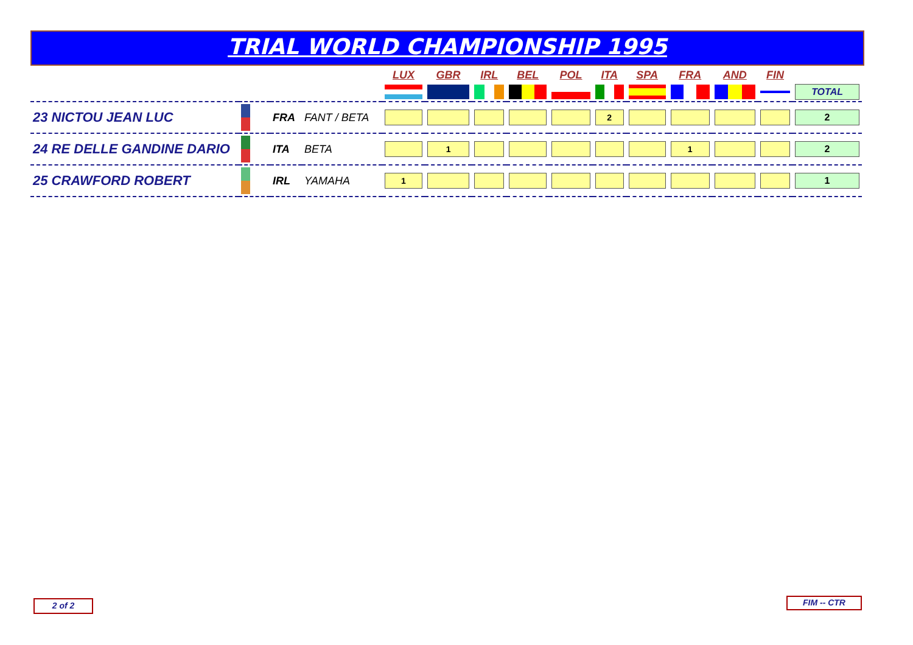TRIAL WORLD CHAMPIONSHIP 1995
| | | | | LUX | GBR | IRL | BEL | POL | ITA | SPA | FRA | AND | FIN | |
| --- | --- | --- | --- | --- | --- | --- | --- | --- | --- | --- | --- | --- | --- | --- |
| | | | | | | | | | | | | | | TOTAL |
| 23 NICTOU JEAN LUC | | FRA | FANT / BETA | | | | | | 2 | | | | | 2 |
| 24 RE DELLE GANDINE DARIO | | ITA | BETA | | 1 | | | | | | 1 | | | 2 |
| 25 CRAWFORD ROBERT | | IRL | YAMAHA | 1 | | | | | | | | | | 1 |
2 of 2 FIM -- CTR